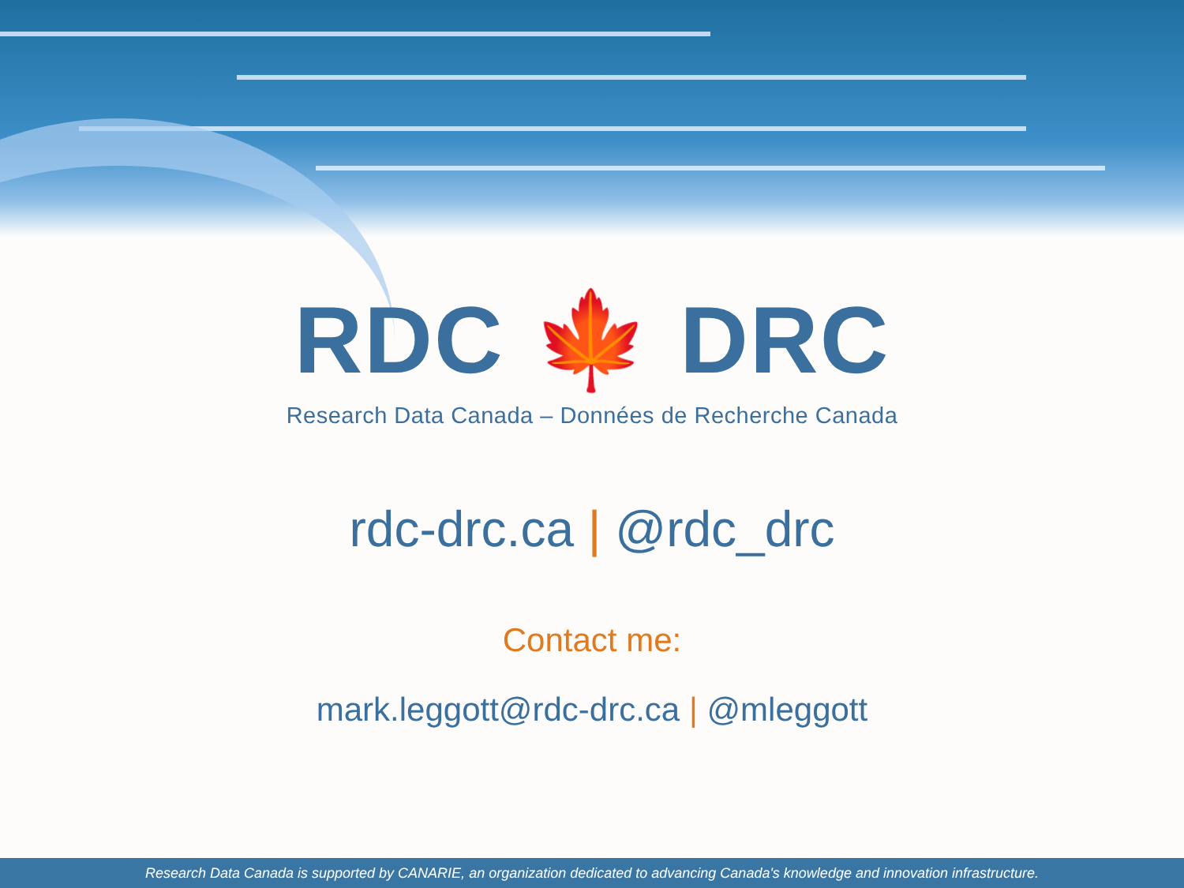RDC 🍁 DRC
Research Data Canada – Données de Recherche Canada
rdc-drc.ca | @rdc_drc
Contact me:
mark.leggott@rdc-drc.ca | @mleggott
Research Data Canada is supported by CANARIE, an organization dedicated to advancing Canada's knowledge and innovation infrastructure.